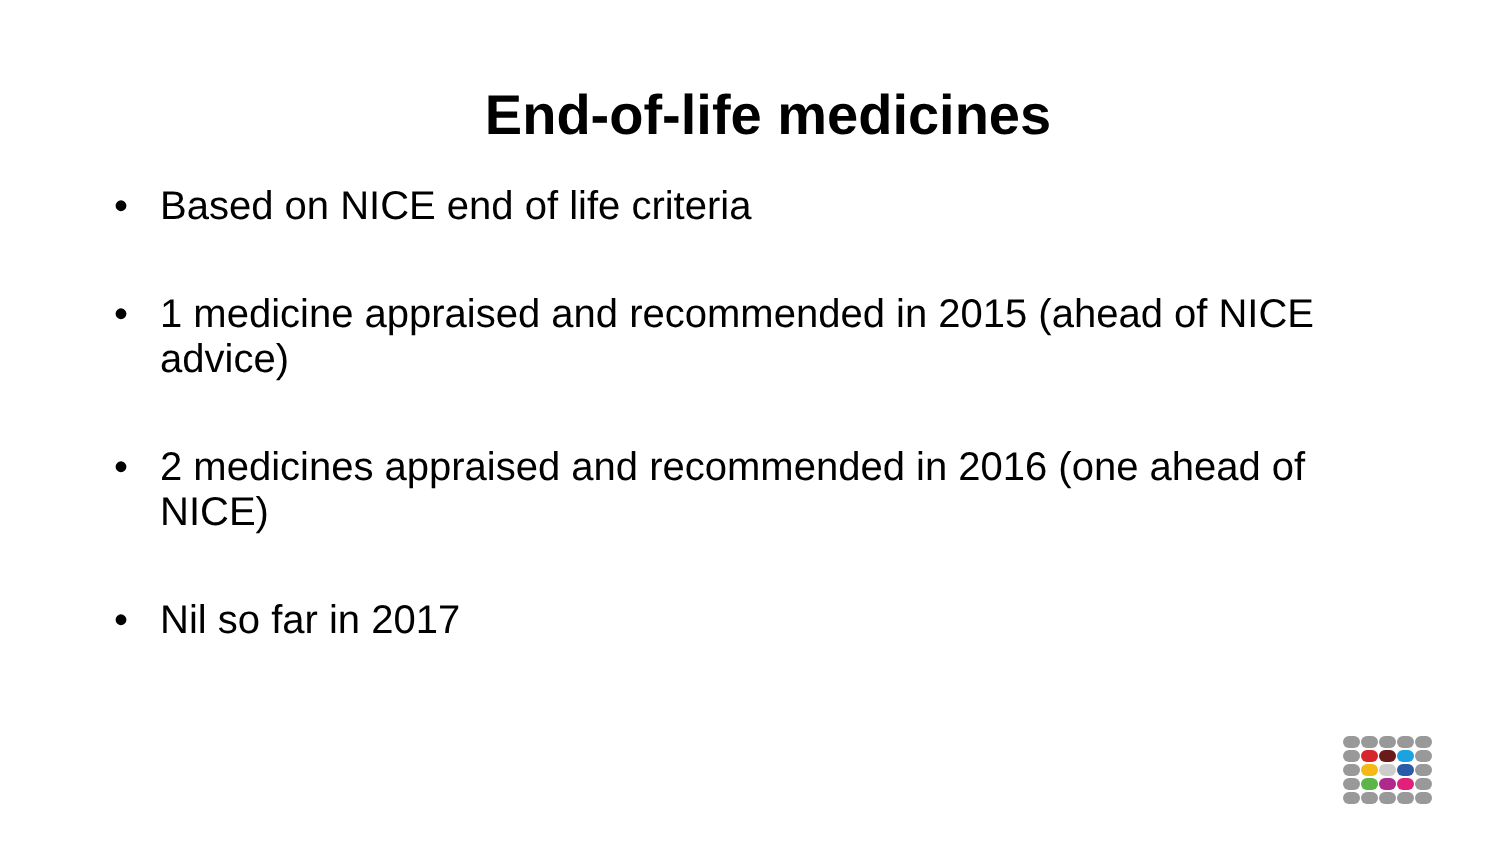End-of-life medicines
• Based on NICE end of life criteria
• 1 medicine appraised and recommended in 2015 (ahead of NICE advice)
• 2 medicines appraised and recommended in 2016 (one ahead of NICE)
• Nil so far in 2017